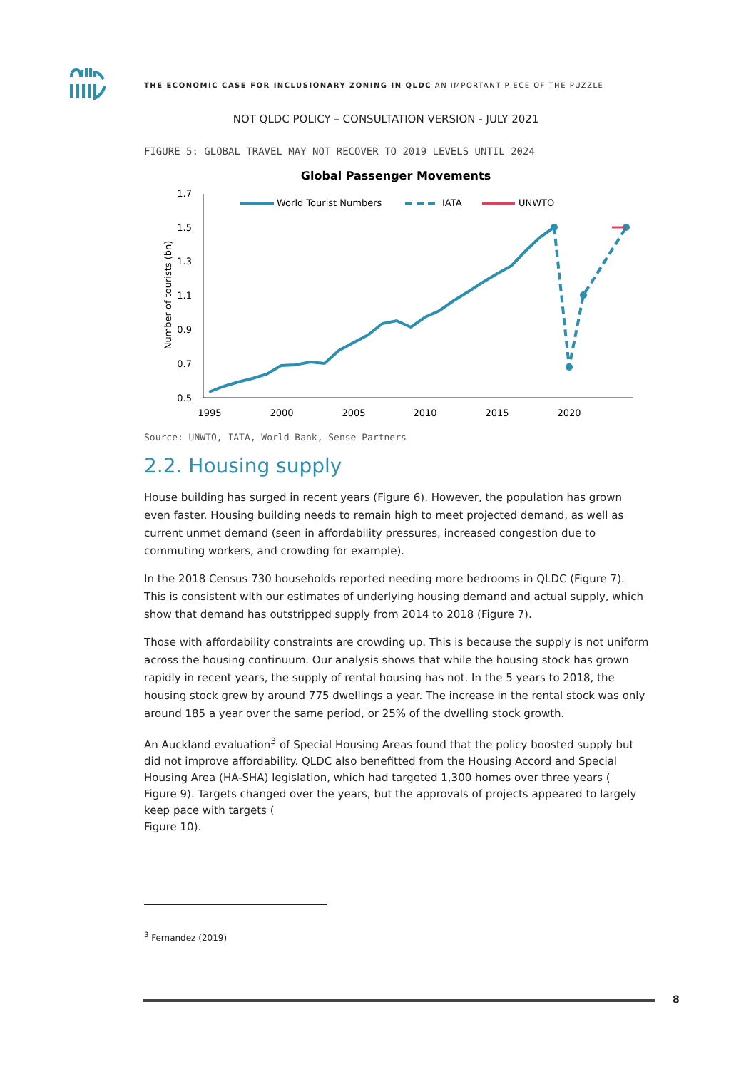THE ECONOMIC CASE FOR INCLUSIONARY ZONING IN QLDC AN IMPORTANT PIECE OF THE PUZZLE
NOT QLDC POLICY – CONSULTATION VERSION - JULY 2021
FIGURE 5: GLOBAL TRAVEL MAY NOT RECOVER TO 2019 LEVELS UNTIL 2024
Global Passenger Movements
1.7
1.5
1.3
1.1
0.9
0.7
0.5
1995
2000
2005
2010
2015
2020
Number of tourists (bn)
World Tourist Numbers
IATA
UNWTO
Source: UNWTO, IATA, World Bank, Sense Partners
2.2. Housing supply
House building has surged in recent years (Figure 6). However, the population has grown even faster. Housing building needs to remain high to meet projected demand, as well as current unmet demand (seen in affordability pressures, increased congestion due to commuting workers, and crowding for example).
In the 2018 Census 730 households reported needing more bedrooms in QLDC (Figure 7). This is consistent with our estimates of underlying housing demand and actual supply, which show that demand has outstripped supply from 2014 to 2018 (Figure 7).
Those with affordability constraints are crowding up. This is because the supply is not uniform across the housing continuum. Our analysis shows that while the housing stock has grown rapidly in recent years, the supply of rental housing has not. In the 5 years to 2018, the housing stock grew by around 775 dwellings a year. The increase in the rental stock was only around 185 a year over the same period, or 25% of the dwelling stock growth.
An Auckland evaluation<sup>3</sup> of Special Housing Areas found that the policy boosted supply but did not improve affordability. QLDC also benefitted from the Housing Accord and Special Housing Area (HA-SHA) legislation, which had targeted 1,300 homes over three years (
Figure 9). Targets changed over the years, but the approvals of projects appeared to largely keep pace with targets (
Figure 10).
<sup>3</sup> Fernandez (2019)
8